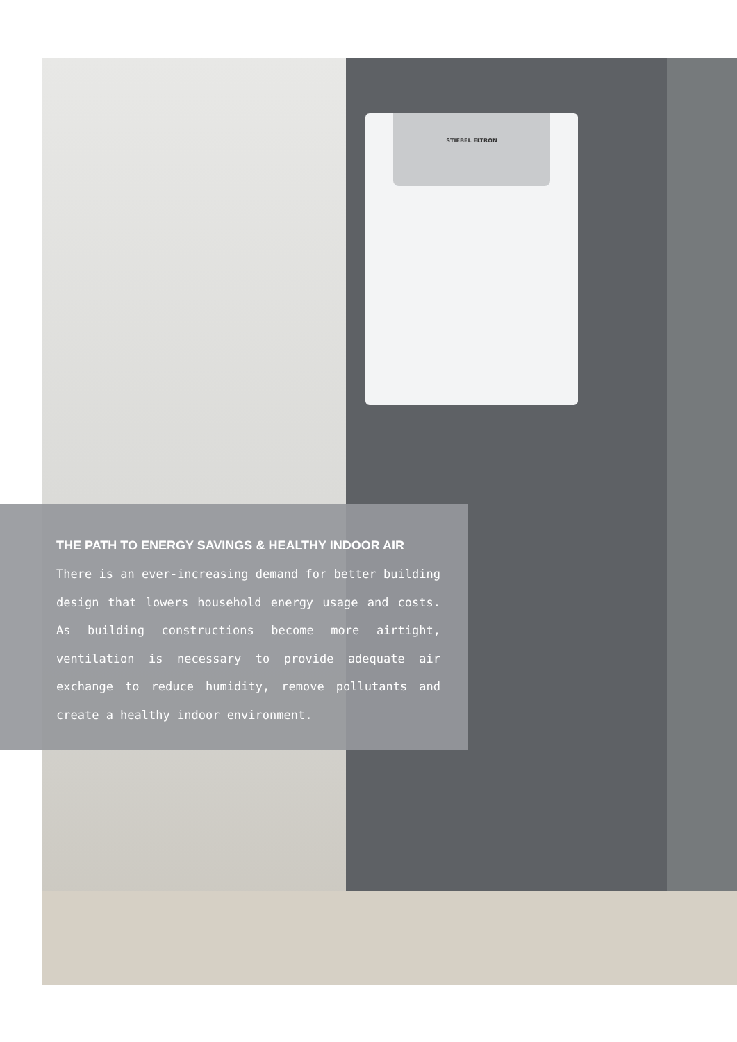STIEBEL ELTRON
THE PATH TO ENERGY SAVINGS & HEALTHY INDOOR AIR
There is an ever-increasing demand for better building design that lowers household energy usage and costs. As building constructions become more airtight, ventilation is necessary to provide adequate air exchange to reduce humidity, remove pollutants and create a healthy indoor environment.